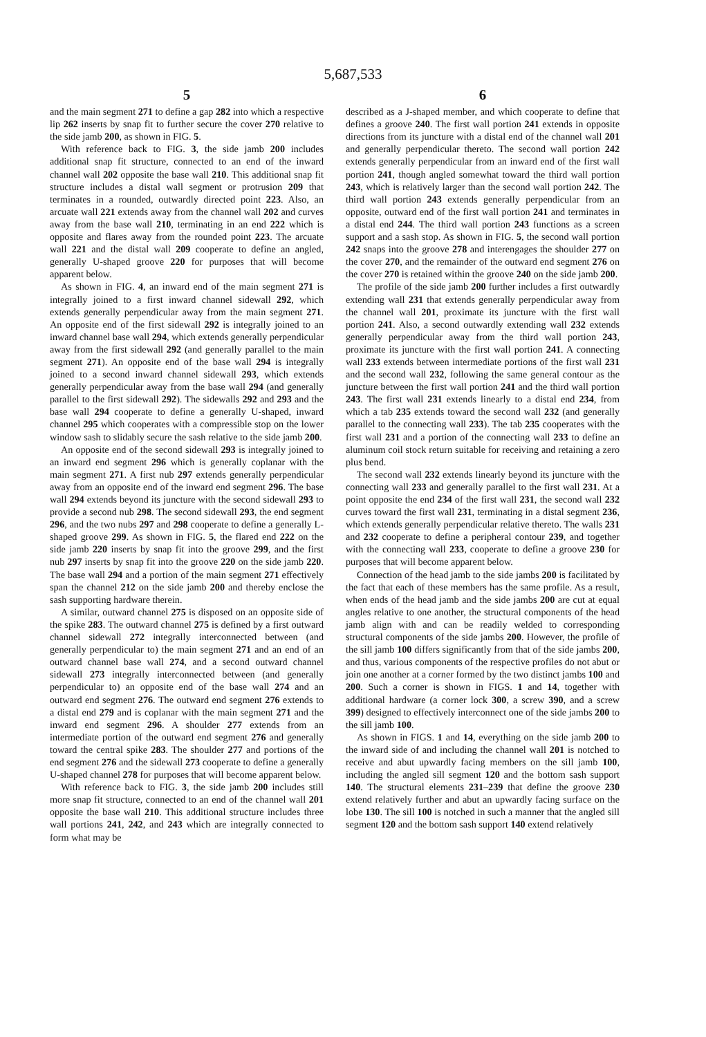5,687,533
5
and the main segment 271 to define a gap 282 into which a respective lip 262 inserts by snap fit to further secure the cover 270 relative to the side jamb 200, as shown in FIG. 5.
With reference back to FIG. 3, the side jamb 200 includes additional snap fit structure, connected to an end of the inward channel wall 202 opposite the base wall 210. This additional snap fit structure includes a distal wall segment or protrusion 209 that terminates in a rounded, outwardly directed point 223. Also, an arcuate wall 221 extends away from the channel wall 202 and curves away from the base wall 210, terminating in an end 222 which is opposite and flares away from the rounded point 223. The arcuate wall 221 and the distal wall 209 cooperate to define an angled, generally U-shaped groove 220 for purposes that will become apparent below.
As shown in FIG. 4, an inward end of the main segment 271 is integrally joined to a first inward channel sidewall 292, which extends generally perpendicular away from the main segment 271. An opposite end of the first sidewall 292 is integrally joined to an inward channel base wall 294, which extends generally perpendicular away from the first sidewall 292 (and generally parallel to the main segment 271). An opposite end of the base wall 294 is integrally joined to a second inward channel sidewall 293, which extends generally perpendicular away from the base wall 294 (and generally parallel to the first sidewall 292). The sidewalls 292 and 293 and the base wall 294 cooperate to define a generally U-shaped, inward channel 295 which cooperates with a compressible stop on the lower window sash to slidably secure the sash relative to the side jamb 200.
An opposite end of the second sidewall 293 is integrally joined to an inward end segment 296 which is generally coplanar with the main segment 271. A first nub 297 extends generally perpendicular away from an opposite end of the inward end segment 296. The base wall 294 extends beyond its juncture with the second sidewall 293 to provide a second nub 298. The second sidewall 293, the end segment 296, and the two nubs 297 and 298 cooperate to define a generally L-shaped groove 299. As shown in FIG. 5, the flared end 222 on the side jamb 220 inserts by snap fit into the groove 299, and the first nub 297 inserts by snap fit into the groove 220 on the side jamb 220. The base wall 294 and a portion of the main segment 271 effectively span the channel 212 on the side jamb 200 and thereby enclose the sash supporting hardware therein.
A similar, outward channel 275 is disposed on an opposite side of the spike 283. The outward channel 275 is defined by a first outward channel sidewall 272 integrally interconnected between (and generally perpendicular to) the main segment 271 and an end of an outward channel base wall 274, and a second outward channel sidewall 273 integrally interconnected between (and generally perpendicular to) an opposite end of the base wall 274 and an outward end segment 276. The outward end segment 276 extends to a distal end 279 and is coplanar with the main segment 271 and the inward end segment 296. A shoulder 277 extends from an intermediate portion of the outward end segment 276 and generally toward the central spike 283. The shoulder 277 and portions of the end segment 276 and the sidewall 273 cooperate to define a generally U-shaped channel 278 for purposes that will become apparent below.
With reference back to FIG. 3, the side jamb 200 includes still more snap fit structure, connected to an end of the channel wall 201 opposite the base wall 210. This additional structure includes three wall portions 241, 242, and 243 which are integrally connected to form what may be
6
described as a J-shaped member, and which cooperate to define that defines a groove 240. The first wall portion 241 extends in opposite directions from its juncture with a distal end of the channel wall 201 and generally perpendicular thereto. The second wall portion 242 extends generally perpendicular from an inward end of the first wall portion 241, though angled somewhat toward the third wall portion 243, which is relatively larger than the second wall portion 242. The third wall portion 243 extends generally perpendicular from an opposite, outward end of the first wall portion 241 and terminates in a distal end 244. The third wall portion 243 functions as a screen support and a sash stop. As shown in FIG. 5, the second wall portion 242 snaps into the groove 278 and interengages the shoulder 277 on the cover 270, and the remainder of the outward end segment 276 on the cover 270 is retained within the groove 240 on the side jamb 200.
The profile of the side jamb 200 further includes a first outwardly extending wall 231 that extends generally perpendicular away from the channel wall 201, proximate its juncture with the first wall portion 241. Also, a second outwardly extending wall 232 extends generally perpendicular away from the third wall portion 243, proximate its juncture with the first wall portion 241. A connecting wall 233 extends between intermediate portions of the first wall 231 and the second wall 232, following the same general contour as the juncture between the first wall portion 241 and the third wall portion 243. The first wall 231 extends linearly to a distal end 234, from which a tab 235 extends toward the second wall 232 (and generally parallel to the connecting wall 233). The tab 235 cooperates with the first wall 231 and a portion of the connecting wall 233 to define an aluminum coil stock return suitable for receiving and retaining a zero plus bend.
The second wall 232 extends linearly beyond its juncture with the connecting wall 233 and generally parallel to the first wall 231. At a point opposite the end 234 of the first wall 231, the second wall 232 curves toward the first wall 231, terminating in a distal segment 236, which extends generally perpendicular relative thereto. The walls 231 and 232 cooperate to define a peripheral contour 239, and together with the connecting wall 233, cooperate to define a groove 230 for purposes that will become apparent below.
Connection of the head jamb to the side jambs 200 is facilitated by the fact that each of these members has the same profile. As a result, when ends of the head jamb and the side jambs 200 are cut at equal angles relative to one another, the structural components of the head jamb align with and can be readily welded to corresponding structural components of the side jambs 200. However, the profile of the sill jamb 100 differs significantly from that of the side jambs 200, and thus, various components of the respective profiles do not abut or join one another at a corner formed by the two distinct jambs 100 and 200. Such a corner is shown in FIGS. 1 and 14, together with additional hardware (a corner lock 300, a screw 390, and a screw 399) designed to effectively interconnect one of the side jambs 200 to the sill jamb 100.
As shown in FIGS. 1 and 14, everything on the side jamb 200 to the inward side of and including the channel wall 201 is notched to receive and abut upwardly facing members on the sill jamb 100, including the angled sill segment 120 and the bottom sash support 140. The structural elements 231–239 that define the groove 230 extend relatively further and abut an upwardly facing surface on the lobe 130. The sill 100 is notched in such a manner that the angled sill segment 120 and the bottom sash support 140 extend relatively